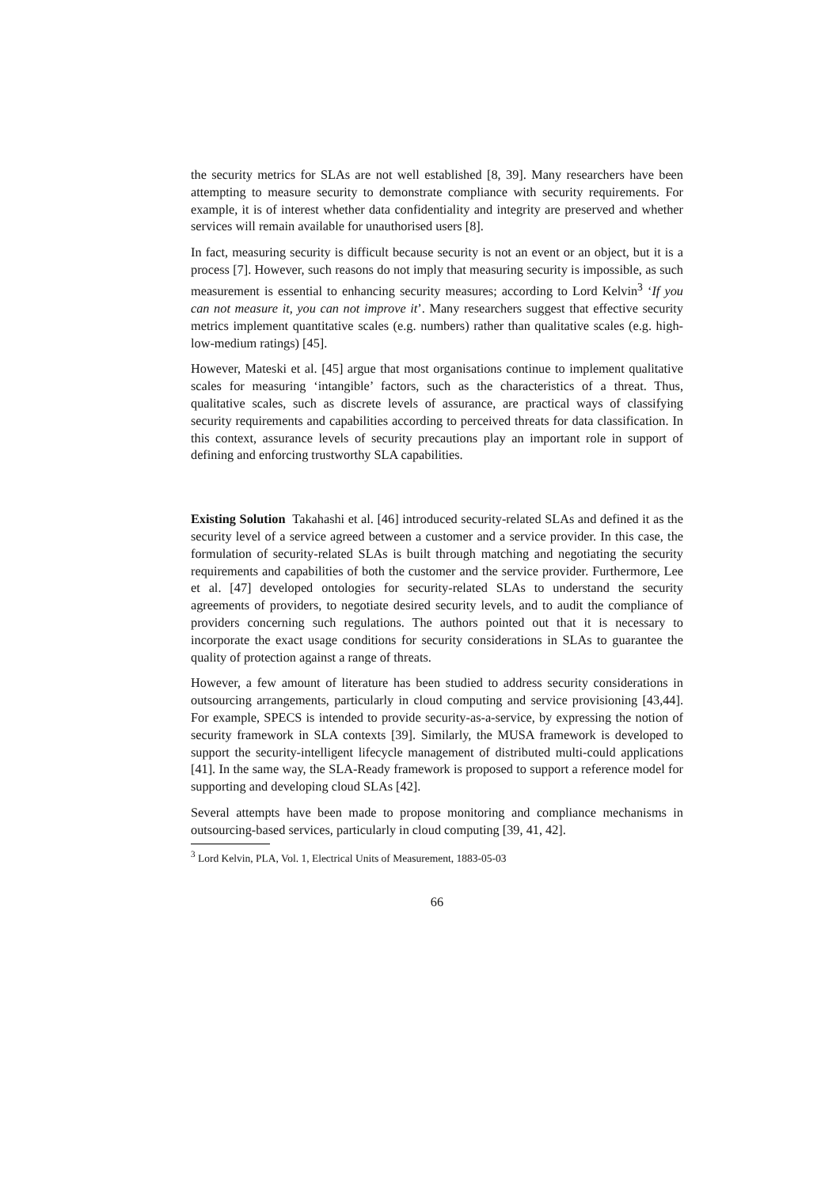the security metrics for SLAs are not well established [8, 39]. Many researchers have been attempting to measure security to demonstrate compliance with security requirements. For example, it is of interest whether data confidentiality and integrity are preserved and whether services will remain available for unauthorised users [8].
In fact, measuring security is difficult because security is not an event or an object, but it is a process [7]. However, such reasons do not imply that measuring security is impossible, as such measurement is essential to enhancing security measures; according to Lord Kelvin<sup>3</sup> ‘If you can not measure it, you can not improve it’. Many researchers suggest that effective security metrics implement quantitative scales (e.g. numbers) rather than qualitative scales (e.g. high-low-medium ratings) [45].
However, Mateski et al. [45] argue that most organisations continue to implement qualitative scales for measuring ‘intangible’ factors, such as the characteristics of a threat. Thus, qualitative scales, such as discrete levels of assurance, are practical ways of classifying security requirements and capabilities according to perceived threats for data classification. In this context, assurance levels of security precautions play an important role in support of defining and enforcing trustworthy SLA capabilities.
Existing Solution Takahashi et al. [46] introduced security-related SLAs and defined it as the security level of a service agreed between a customer and a service provider. In this case, the formulation of security-related SLAs is built through matching and negotiating the security requirements and capabilities of both the customer and the service provider. Furthermore, Lee et al. [47] developed ontologies for security-related SLAs to understand the security agreements of providers, to negotiate desired security levels, and to audit the compliance of providers concerning such regulations. The authors pointed out that it is necessary to incorporate the exact usage conditions for security considerations in SLAs to guarantee the quality of protection against a range of threats.
However, a few amount of literature has been studied to address security considerations in outsourcing arrangements, particularly in cloud computing and service provisioning [43,44]. For example, SPECS is intended to provide security-as-a-service, by expressing the notion of security framework in SLA contexts [39]. Similarly, the MUSA framework is developed to support the security-intelligent lifecycle management of distributed multi-could applications [41]. In the same way, the SLA-Ready framework is proposed to support a reference model for supporting and developing cloud SLAs [42].
Several attempts have been made to propose monitoring and compliance mechanisms in outsourcing-based services, particularly in cloud computing [39, 41, 42].
<sup>3</sup> Lord Kelvin, PLA, Vol. 1, Electrical Units of Measurement, 1883-05-03
66